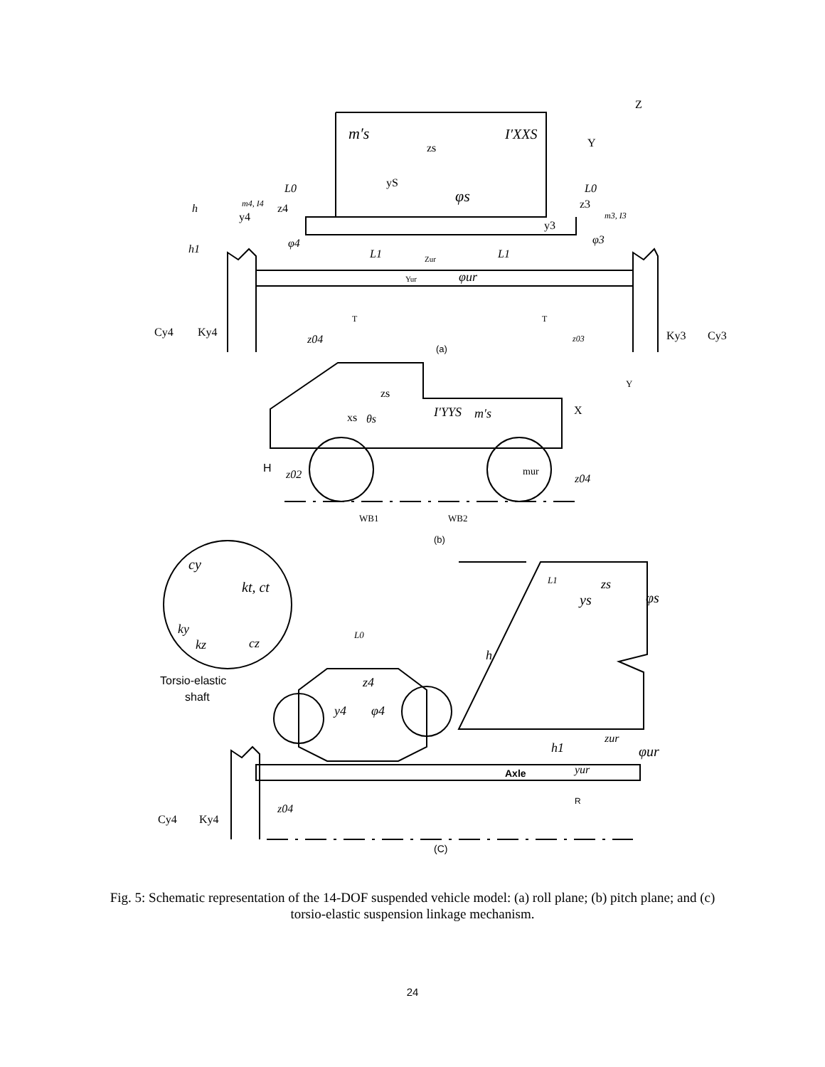Z
Y
m′s
I′XXS
zs
yS
φs
h
h1
L0
L0
m4, I4
m3, I3
y4
z4
φ4
z3
y3
φ3
L1
L1
Zur
Yur
φur
T
T
Cy4
Ky4
z04
z03
Ky3
Cy3
(a)
Y
X
zs
xs
θs
I′YYS
m′s
H
z02
mur
z04
WB1
WB2
(b)
cy
kt, ct
ky
kz
cz
L1
zs
ys
φs
L0
h
Torsio-elastic
shaft
z4
y4
φ4
h1
zur
φur
Axle
yur
R
Cy4
Ky4
z04
(C)
Fig. 5: Schematic representation of the 14-DOF suspended vehicle model: (a) roll plane; (b) pitch plane; and (c) torsio-elastic suspension linkage mechanism.
24